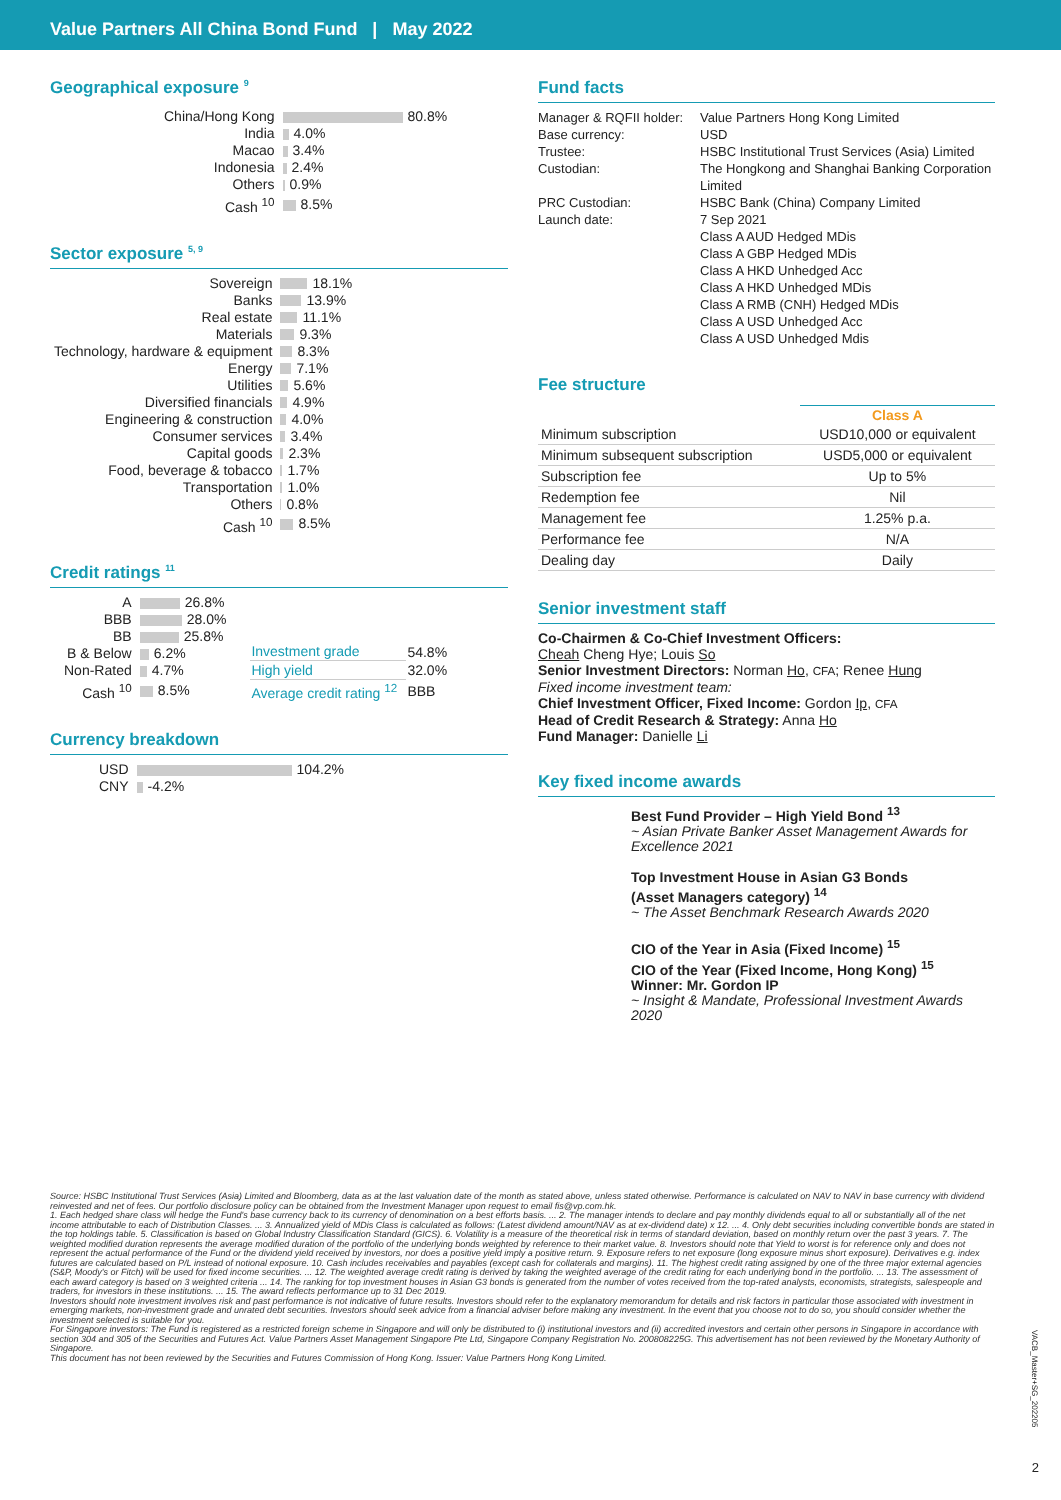Value Partners All China Bond Fund | May 2022
Geographical exposure <sup>9</sup>
| China/Hong Kong | 80.8% |
| India | 4.0% |
| Macao | 3.4% |
| Indonesia | 2.4% |
| Others | 0.9% |
| Cash <sup>10</sup> | 8.5% |
Sector exposure <sup>5, 9</sup>
| Sovereign | 18.1% |
| Banks | 13.9% |
| Real estate | 11.1% |
| Materials | 9.3% |
| Technology, hardware & equipment | 8.3% |
| Energy | 7.1% |
| Utilities | 5.6% |
| Diversified financials | 4.9% |
| Engineering & construction | 4.0% |
| Consumer services | 3.4% |
| Capital goods | 2.3% |
| Food, beverage & tobacco | 1.7% |
| Transportation | 1.0% |
| Others | 0.8% |
| Cash <sup>10</sup> | 8.5% |
Credit ratings <sup>11</sup>
| A | 26.8% |
| BBB | 28.0% |
| BB | 25.8% |
| B & Below | 6.2% |
| Non-Rated | 4.7% |
| Cash <sup>10</sup> | 8.5% |
| Investment grade | 54.8% |
| High yield | 32.0% |
| Average credit rating <sup>12</sup> | BBB |
Currency breakdown
| USD | 104.2% |
| CNY | -4.2% |
Fund facts
| Manager & RQFII holder: | Value Partners Hong Kong Limited |
| Base currency: | USD |
| Trustee: | HSBC Institutional Trust Services (Asia) Limited |
| Custodian: | The Hongkong and Shanghai Banking Corporation Limited |
| PRC Custodian: | HSBC Bank (China) Company Limited |
| Launch date: | 7 Sep 2021 Class A AUD Hedged MDis Class A GBP Hedged MDis Class A HKD Unhedged Acc Class A HKD Unhedged MDis Class A RMB (CNH) Hedged MDis Class A USD Unhedged Acc Class A USD Unhedged Mdis |
Fee structure
| | Class A |
| --- | --- |
| Minimum subscription | USD10,000 or equivalent |
| Minimum subsequent subscription | USD5,000 or equivalent |
| Subscription fee | Up to 5% |
| Redemption fee | Nil |
| Management fee | 1.25% p.a. |
| Performance fee | N/A |
| Dealing day | Daily |
Senior investment staff
Co-Chairmen & Co-Chief Investment Officers:
Cheah Cheng Hye; Louis So
Senior Investment Directors: Norman Ho, CFA; Renee Hung
Fixed income investment team:
Chief Investment Officer, Fixed Income: Gordon Ip, CFA
Head of Credit Research & Strategy: Anna Ho
Fund Manager: Danielle Li
Key fixed income awards
Best Fund Provider – High Yield Bond <sup>13</sup>
~ Asian Private Banker Asset Management Awards for Excellence 2021
Top Investment House in Asian G3 Bonds
(Asset Managers category) <sup>14</sup>
~ The Asset Benchmark Research Awards 2020
CIO of the Year in Asia (Fixed Income) <sup>15</sup>
CIO of the Year (Fixed Income, Hong Kong) <sup>15</sup>
Winner: Mr. Gordon IP
~ Insight & Mandate, Professional Investment Awards 2020
Source: HSBC Institutional Trust Services (Asia) Limited and Bloomberg, data as at the last valuation date of the month as stated above, unless stated otherwise. Performance is calculated on NAV to NAV in base currency with dividend reinvested and net of fees. Our portfolio disclosure policy can be obtained from the Investment Manager upon request to email fis@vp.com.hk.
1. Each hedged share class will hedge the Fund's base currency back to its currency of denomination on a best efforts basis. ... 2. The manager intends to declare and pay monthly dividends equal to all or substantially all of the net income attributable to each of Distribution Classes. ... 3. Annualized yield of MDis Class is calculated as follows: (Latest dividend amount/NAV as at ex-dividend date) x 12. ... 4. Only debt securities including convertible bonds are stated in the top holdings table. 5. Classification is based on Global Industry Classification Standard (GICS). 6. Volatility is a measure of the theoretical risk in terms of standard deviation, based on monthly return over the past 3 years. 7. The weighted modified duration represents the average modified duration of the portfolio of the underlying bonds weighted by reference to their market value. 8. Investors should note that Yield to worst is for reference only and does not represent the actual performance of the Fund or the dividend yield received by investors, nor does a positive yield imply a positive return. 9. Exposure refers to net exposure (long exposure minus short exposure). Derivatives e.g. index futures are calculated based on P/L instead of notional exposure. 10. Cash includes receivables and payables (except cash for collaterals and margins). 11. The highest credit rating assigned by one of the three major external agencies (S&P, Moody's or Fitch) will be used for fixed income securities. ... 12. The weighted average credit rating is derived by taking the weighted average of the credit rating for each underlying bond in the portfolio. ... 13. The assessment of each award category is based on 3 weighted criteria ... 14. The ranking for top investment houses in Asian G3 bonds is generated from the number of votes received from the top-rated analysts, economists, strategists, salespeople and traders, for investors in these institutions. ... 15. The award reflects performance up to 31 Dec 2019.
Investors should note investment involves risk and past performance is not indicative of future results. Investors should refer to the explanatory memorandum for details and risk factors in particular those associated with investment in emerging markets, non-investment grade and unrated debt securities. Investors should seek advice from a financial adviser before making any investment. In the event that you choose not to do so, you should consider whether the investment selected is suitable for you.
For Singapore investors: The Fund is registered as a restricted foreign scheme in Singapore and will only be distributed to (i) institutional investors and (ii) accredited investors and certain other persons in Singapore in accordance with section 304 and 305 of the Securities and Futures Act. Value Partners Asset Management Singapore Pte Ltd, Singapore Company Registration No. 200808225G. This advertisement has not been reviewed by the Monetary Authority of Singapore.
This document has not been reviewed by the Securities and Futures Commission of Hong Kong. Issuer: Value Partners Hong Kong Limited.
VACB_Master+SG_202205
2